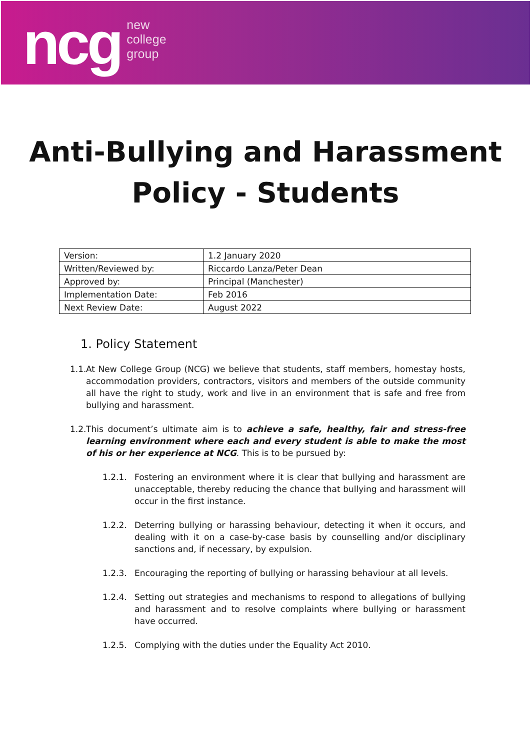ncg
new
college
group
Anti-Bullying and Harassment
Policy - Students
| Version: | 1.2 January 2020 |
| Written/Reviewed by: | Riccardo Lanza/Peter Dean |
| Approved by: | Principal (Manchester) |
| Implementation Date: | Feb 2016 |
| Next Review Date: | August 2022 |
1. Policy Statement
1.1. At New College Group (NCG) we believe that students, staff members, homestay hosts, accommodation providers, contractors, visitors and members of the outside community all have the right to study, work and live in an environment that is safe and free from bullying and harassment.
1.2. This document’s ultimate aim is to achieve a safe, healthy, fair and stress-free learning environment where each and every student is able to make the most of his or her experience at NCG. This is to be pursued by:
1.2.1. Fostering an environment where it is clear that bullying and harassment are unacceptable, thereby reducing the chance that bullying and harassment will occur in the first instance.
1.2.2. Deterring bullying or harassing behaviour, detecting it when it occurs, and dealing with it on a case-by-case basis by counselling and/or disciplinary sanctions and, if necessary, by expulsion.
1.2.3. Encouraging the reporting of bullying or harassing behaviour at all levels.
1.2.4. Setting out strategies and mechanisms to respond to allegations of bullying and harassment and to resolve complaints where bullying or harassment have occurred.
1.2.5. Complying with the duties under the Equality Act 2010.